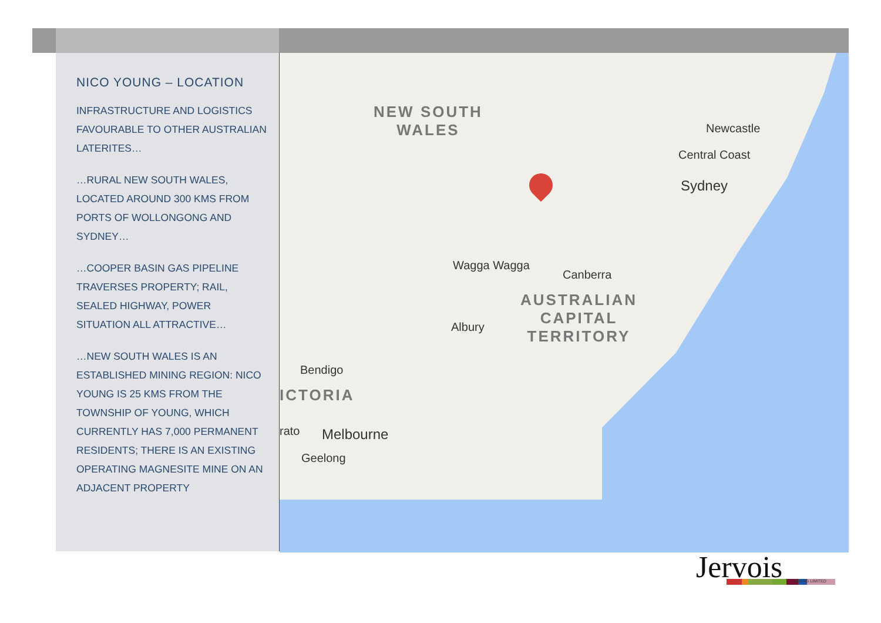NICO YOUNG – LOCATION
INFRASTRUCTURE AND LOGISTICS FAVOURABLE TO OTHER AUSTRALIAN LATERITES…
…RURAL NEW SOUTH WALES, LOCATED AROUND 300 KMS FROM PORTS OF WOLLONGONG AND SYDNEY…
…COOPER BASIN GAS PIPELINE TRAVERSES PROPERTY; RAIL, SEALED HIGHWAY, POWER SITUATION ALL ATTRACTIVE…
…NEW SOUTH WALES IS AN ESTABLISHED MINING REGION: NICO YOUNG IS 25 KMS FROM THE TOWNSHIP OF YOUNG, WHICH CURRENTLY HAS 7,000 PERMANENT RESIDENTS; THERE IS AN EXISTING OPERATING MAGNESITE MINE ON AN ADJACENT PROPERTY
NEW SOUTH
WALES
Newcastle
Central Coast
Sydney
Wagga Wagga
Canberra
AUSTRALIAN
CAPITAL
TERRITORY
Albury
Bendigo
ICTORIA
rato Melbourne
Geelong
Jervois MINING LIMITED